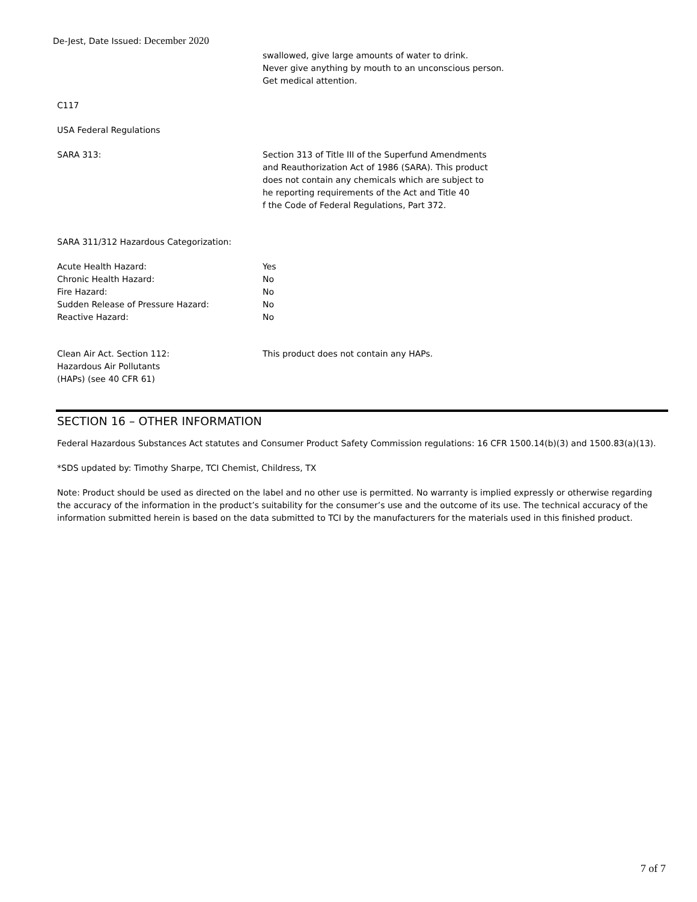De-Jest, Date Issued: December 2020
swallowed, give large amounts of water to drink.
Never give anything by mouth to an unconscious person.
Get medical attention.
C117
USA Federal Regulations
SARA 313: Section 313 of Title III of the Superfund Amendments
and Reauthorization Act of 1986 (SARA). This product
does not contain any chemicals which are subject to
he reporting requirements of the Act and Title 40
f the Code of Federal Regulations, Part 372.
SARA 311/312 Hazardous Categorization:
| Acute Health Hazard: | Yes |
| Chronic Health Hazard: | No |
| Fire Hazard: | No |
| Sudden Release of Pressure Hazard: | No |
| Reactive Hazard: | No |
Clean Air Act. Section 112:
Hazardous Air Pollutants
(HAPs) (see 40 CFR 61)
This product does not contain any HAPs.
SECTION 16 – OTHER INFORMATION
Federal Hazardous Substances Act statutes and Consumer Product Safety Commission regulations: 16 CFR 1500.14(b)(3) and 1500.83(a)(13).
*SDS updated by: Timothy Sharpe, TCI Chemist, Childress, TX
Note: Product should be used as directed on the label and no other use is permitted. No warranty is implied expressly or otherwise regarding the accuracy of the information in the product’s suitability for the consumer’s use and the outcome of its use. The technical accuracy of the information submitted herein is based on the data submitted to TCI by the manufacturers for the materials used in this finished product.
7 of 7